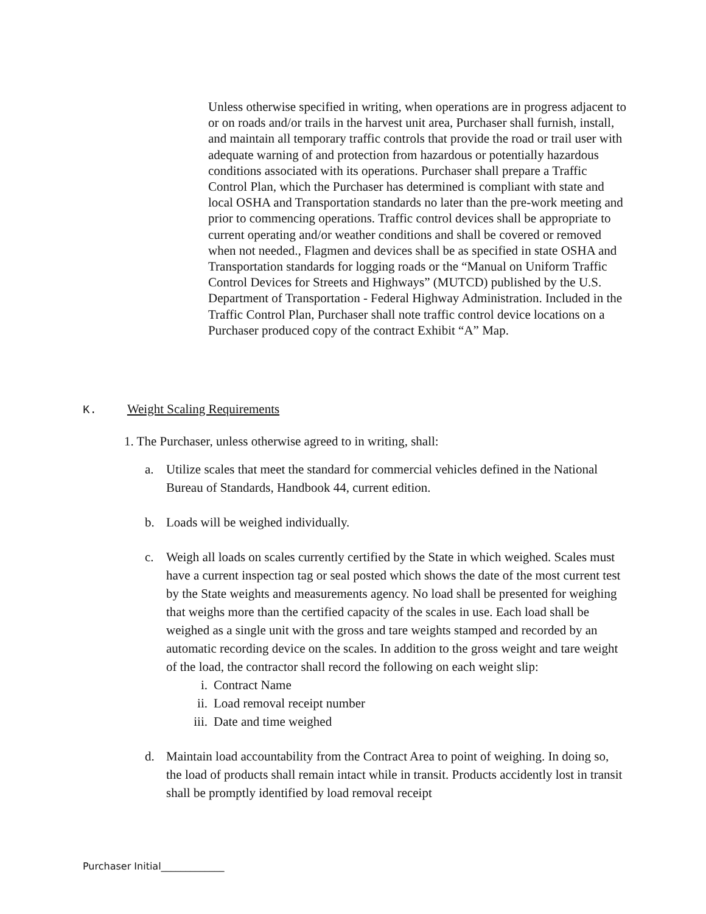Unless otherwise specified in writing, when operations are in progress adjacent to or on roads and/or trails in the harvest unit area, Purchaser shall furnish, install, and maintain all temporary traffic controls that provide the road or trail user with adequate warning of and protection from hazardous or potentially hazardous conditions associated with its operations. Purchaser shall prepare a Traffic Control Plan, which the Purchaser has determined is compliant with state and local OSHA and Transportation standards no later than the pre-work meeting and prior to commencing operations. Traffic control devices shall be appropriate to current operating and/or weather conditions and shall be covered or removed when not needed., Flagmen and devices shall be as specified in state OSHA and Transportation standards for logging roads or the “Manual on Uniform Traffic Control Devices for Streets and Highways” (MUTCD) published by the U.S. Department of Transportation - Federal Highway Administration. Included in the Traffic Control Plan, Purchaser shall note traffic control device locations on a Purchaser produced copy of the contract Exhibit “A” Map.
K. Weight Scaling Requirements
1. The Purchaser, unless otherwise agreed to in writing, shall:
a. Utilize scales that meet the standard for commercial vehicles defined in the National Bureau of Standards, Handbook 44, current edition.
b. Loads will be weighed individually.
c. Weigh all loads on scales currently certified by the State in which weighed. Scales must have a current inspection tag or seal posted which shows the date of the most current test by the State weights and measurements agency. No load shall be presented for weighing that weighs more than the certified capacity of the scales in use. Each load shall be weighed as a single unit with the gross and tare weights stamped and recorded by an automatic recording device on the scales. In addition to the gross weight and tare weight of the load, the contractor shall record the following on each weight slip:
i. Contract Name
ii. Load removal receipt number
iii. Date and time weighed
d. Maintain load accountability from the Contract Area to point of weighing. In doing so, the load of products shall remain intact while in transit. Products accidently lost in transit shall be promptly identified by load removal receipt
Purchaser Initial_____________